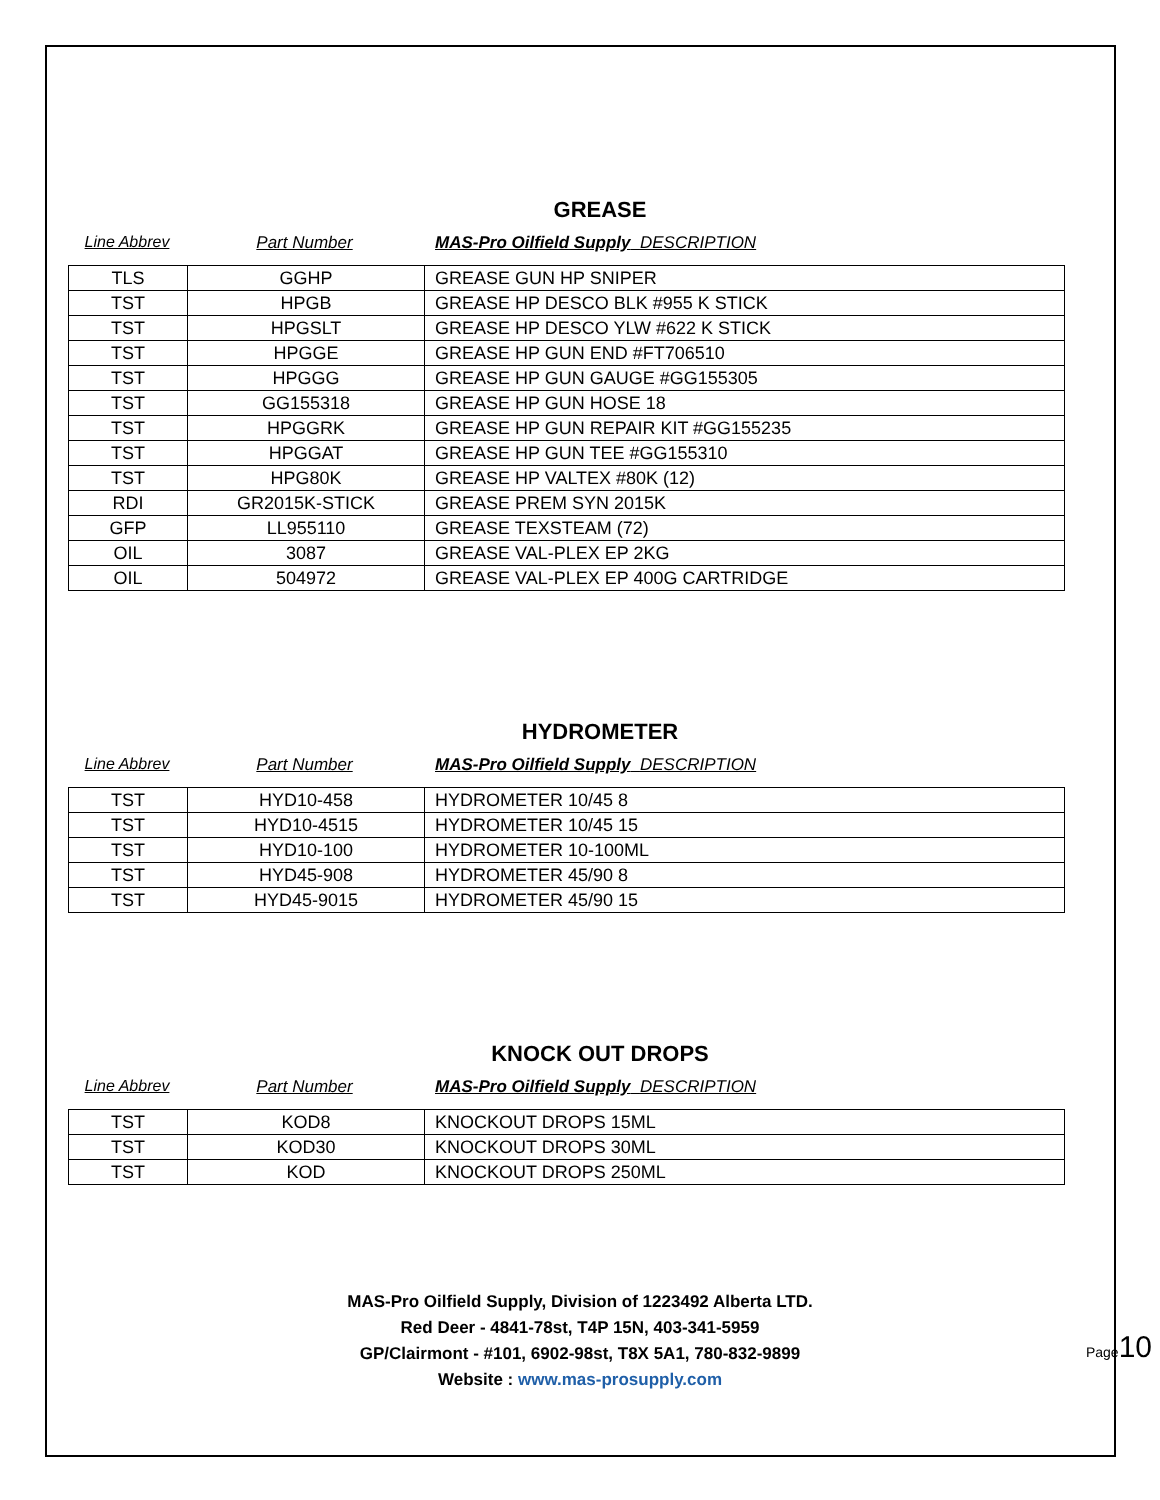GREASE
Line Abbrev Part Number MAS-Pro Oilfield Supply DESCRIPTION
| TLS | GGHP | GREASE GUN HP SNIPER |
| TST | HPGB | GREASE HP DESCO BLK #955 K STICK |
| TST | HPGSLT | GREASE HP DESCO YLW #622 K STICK |
| TST | HPGGE | GREASE HP GUN END #FT706510 |
| TST | HPGGG | GREASE HP GUN GAUGE #GG155305 |
| TST | GG155318 | GREASE HP GUN HOSE 18 |
| TST | HPGGRK | GREASE HP GUN REPAIR KIT #GG155235 |
| TST | HPGGAT | GREASE HP GUN TEE #GG155310 |
| TST | HPG80K | GREASE HP VALTEX #80K (12) |
| RDI | GR2015K-STICK | GREASE PREM SYN 2015K |
| GFP | LL955110 | GREASE TEXSTEAM (72) |
| OIL | 3087 | GREASE VAL-PLEX EP 2KG |
| OIL | 504972 | GREASE VAL-PLEX EP 400G CARTRIDGE |
HYDROMETER
Line Abbrev Part Number MAS-Pro Oilfield Supply DESCRIPTION
| TST | HYD10-458 | HYDROMETER 10/45 8 |
| TST | HYD10-4515 | HYDROMETER 10/45 15 |
| TST | HYD10-100 | HYDROMETER 10-100ML |
| TST | HYD45-908 | HYDROMETER 45/90 8 |
| TST | HYD45-9015 | HYDROMETER 45/90 15 |
KNOCK OUT DROPS
Line Abbrev Part Number MAS-Pro Oilfield Supply DESCRIPTION
| TST | KOD8 | KNOCKOUT DROPS 15ML |
| TST | KOD30 | KNOCKOUT DROPS 30ML |
| TST | KOD | KNOCKOUT DROPS 250ML |
MAS-Pro Oilfield Supply, Division of 1223492 Alberta LTD.
Red Deer - 4841-78st, T4P 15N, 403-341-5959
GP/Clairmont - #101, 6902-98st, T8X 5A1, 780-832-9899
Website : www.mas-prosupply.com
Page10